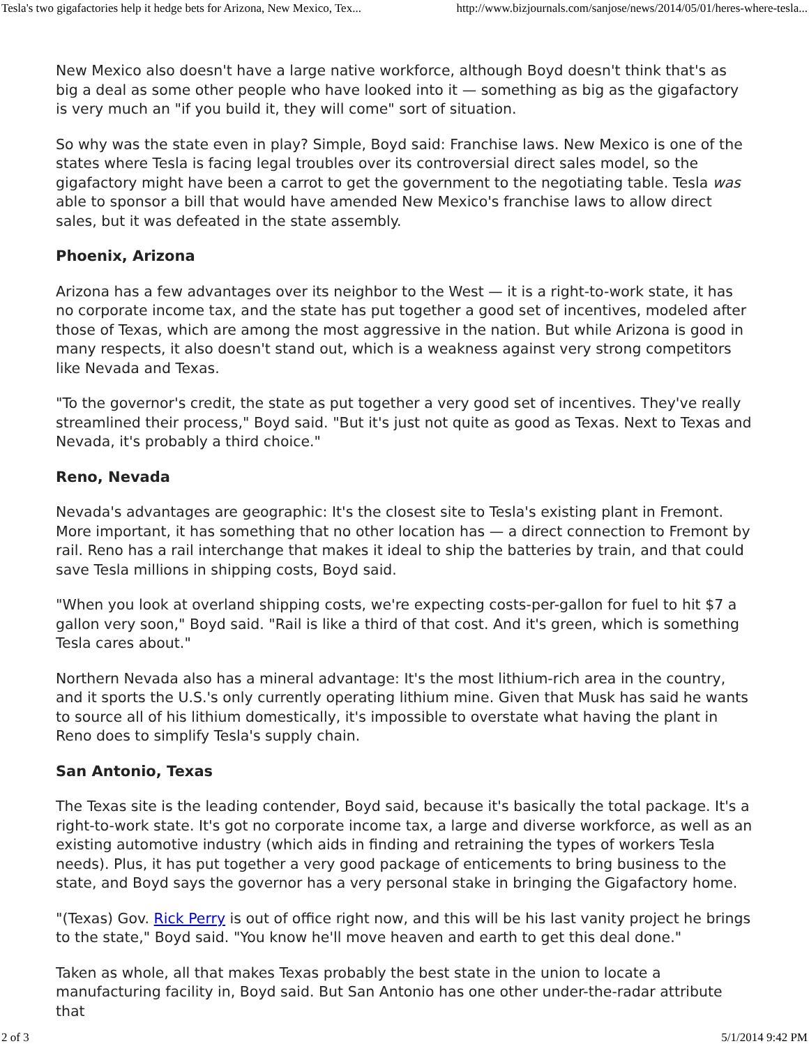Tesla's two gigafactories help it hedge bets for Arizona, New Mexico, Tex... http://www.bizjournals.com/sanjose/news/2014/05/01/heres-where-tesla...
New Mexico also doesn't have a large native workforce, although Boyd doesn't think that's as big a deal as some other people who have looked into it — something as big as the gigafactory is very much an "if you build it, they will come" sort of situation.
So why was the state even in play? Simple, Boyd said: Franchise laws. New Mexico is one of the states where Tesla is facing legal troubles over its controversial direct sales model, so the gigafactory might have been a carrot to get the government to the negotiating table. Tesla was able to sponsor a bill that would have amended New Mexico's franchise laws to allow direct sales, but it was defeated in the state assembly.
Phoenix, Arizona
Arizona has a few advantages over its neighbor to the West — it is a right-to-work state, it has no corporate income tax, and the state has put together a good set of incentives, modeled after those of Texas, which are among the most aggressive in the nation. But while Arizona is good in many respects, it also doesn't stand out, which is a weakness against very strong competitors like Nevada and Texas.
"To the governor's credit, the state as put together a very good set of incentives. They've really streamlined their process," Boyd said. "But it's just not quite as good as Texas. Next to Texas and Nevada, it's probably a third choice."
Reno, Nevada
Nevada's advantages are geographic: It's the closest site to Tesla's existing plant in Fremont. More important, it has something that no other location has — a direct connection to Fremont by rail. Reno has a rail interchange that makes it ideal to ship the batteries by train, and that could save Tesla millions in shipping costs, Boyd said.
"When you look at overland shipping costs, we're expecting costs-per-gallon for fuel to hit $7 a gallon very soon," Boyd said. "Rail is like a third of that cost. And it's green, which is something Tesla cares about."
Northern Nevada also has a mineral advantage: It's the most lithium-rich area in the country, and it sports the U.S.'s only currently operating lithium mine. Given that Musk has said he wants to source all of his lithium domestically, it's impossible to overstate what having the plant in Reno does to simplify Tesla's supply chain.
San Antonio, Texas
The Texas site is the leading contender, Boyd said, because it's basically the total package. It's a right-to-work state. It's got no corporate income tax, a large and diverse workforce, as well as an existing automotive industry (which aids in finding and retraining the types of workers Tesla needs). Plus, it has put together a very good package of enticements to bring business to the state, and Boyd says the governor has a very personal stake in bringing the Gigafactory home.
"(Texas) Gov. Rick Perry is out of office right now, and this will be his last vanity project he brings to the state," Boyd said. "You know he'll move heaven and earth to get this deal done."
Taken as whole, all that makes Texas probably the best state in the union to locate a manufacturing facility in, Boyd said. But San Antonio has one other under-the-radar attribute that
2 of 3 5/1/2014 9:42 PM